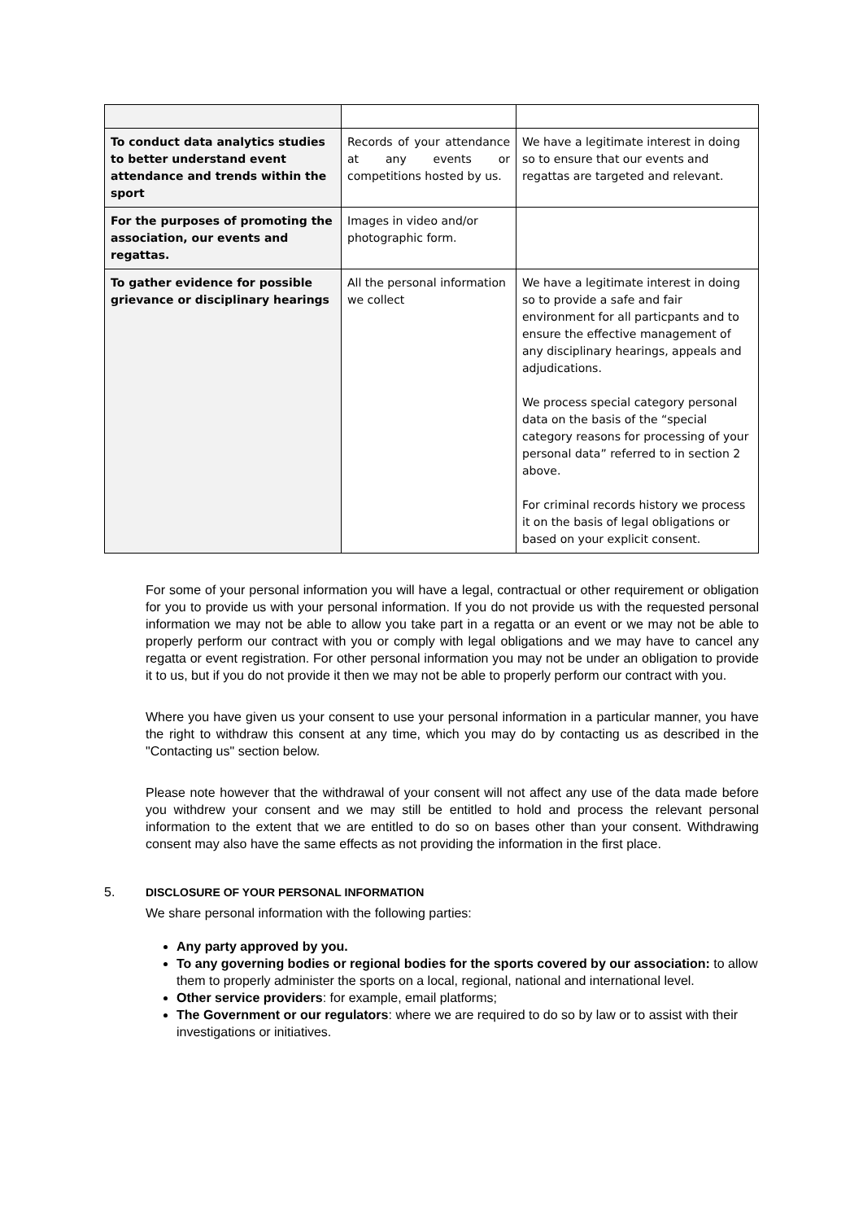| To conduct data analytics studies to better understand event attendance and trends within the sport | Records of your attendance at any events or competitions hosted by us. | We have a legitimate interest in doing so to ensure that our events and regattas are targeted and relevant. |
| For the purposes of promoting the association, our events and regattas. | Images in video and/or photographic form. | |
| To gather evidence for possible grievance or disciplinary hearings | All the personal information we collect | We have a legitimate interest in doing so to provide a safe and fair environment for all particpants and to ensure the effective management of any disciplinary hearings, appeals and adjudications. We process special category personal data on the basis of the “special category reasons for processing of your personal data” referred to in section 2 above. For criminal records history we process it on the basis of legal obligations or based on your explicit consent. |
For some of your personal information you will have a legal, contractual or other requirement or obligation for you to provide us with your personal information. If you do not provide us with the requested personal information we may not be able to allow you take part in a regatta or an event or we may not be able to properly perform our contract with you or comply with legal obligations and we may have to cancel any regatta or event registration. For other personal information you may not be under an obligation to provide it to us, but if you do not provide it then we may not be able to properly perform our contract with you.
Where you have given us your consent to use your personal information in a particular manner, you have the right to withdraw this consent at any time, which you may do by contacting us as described in the "Contacting us" section below.
Please note however that the withdrawal of your consent will not affect any use of the data made before you withdrew your consent and we may still be entitled to hold and process the relevant personal information to the extent that we are entitled to do so on bases other than your consent. Withdrawing consent may also have the same effects as not providing the information in the first place.
5. DISCLOSURE OF YOUR PERSONAL INFORMATION
We share personal information with the following parties:
Any party approved by you.
To any governing bodies or regional bodies for the sports covered by our association: to allow them to properly administer the sports on a local, regional, national and international level.
Other service providers: for example, email platforms;
The Government or our regulators: where we are required to do so by law or to assist with their investigations or initiatives.